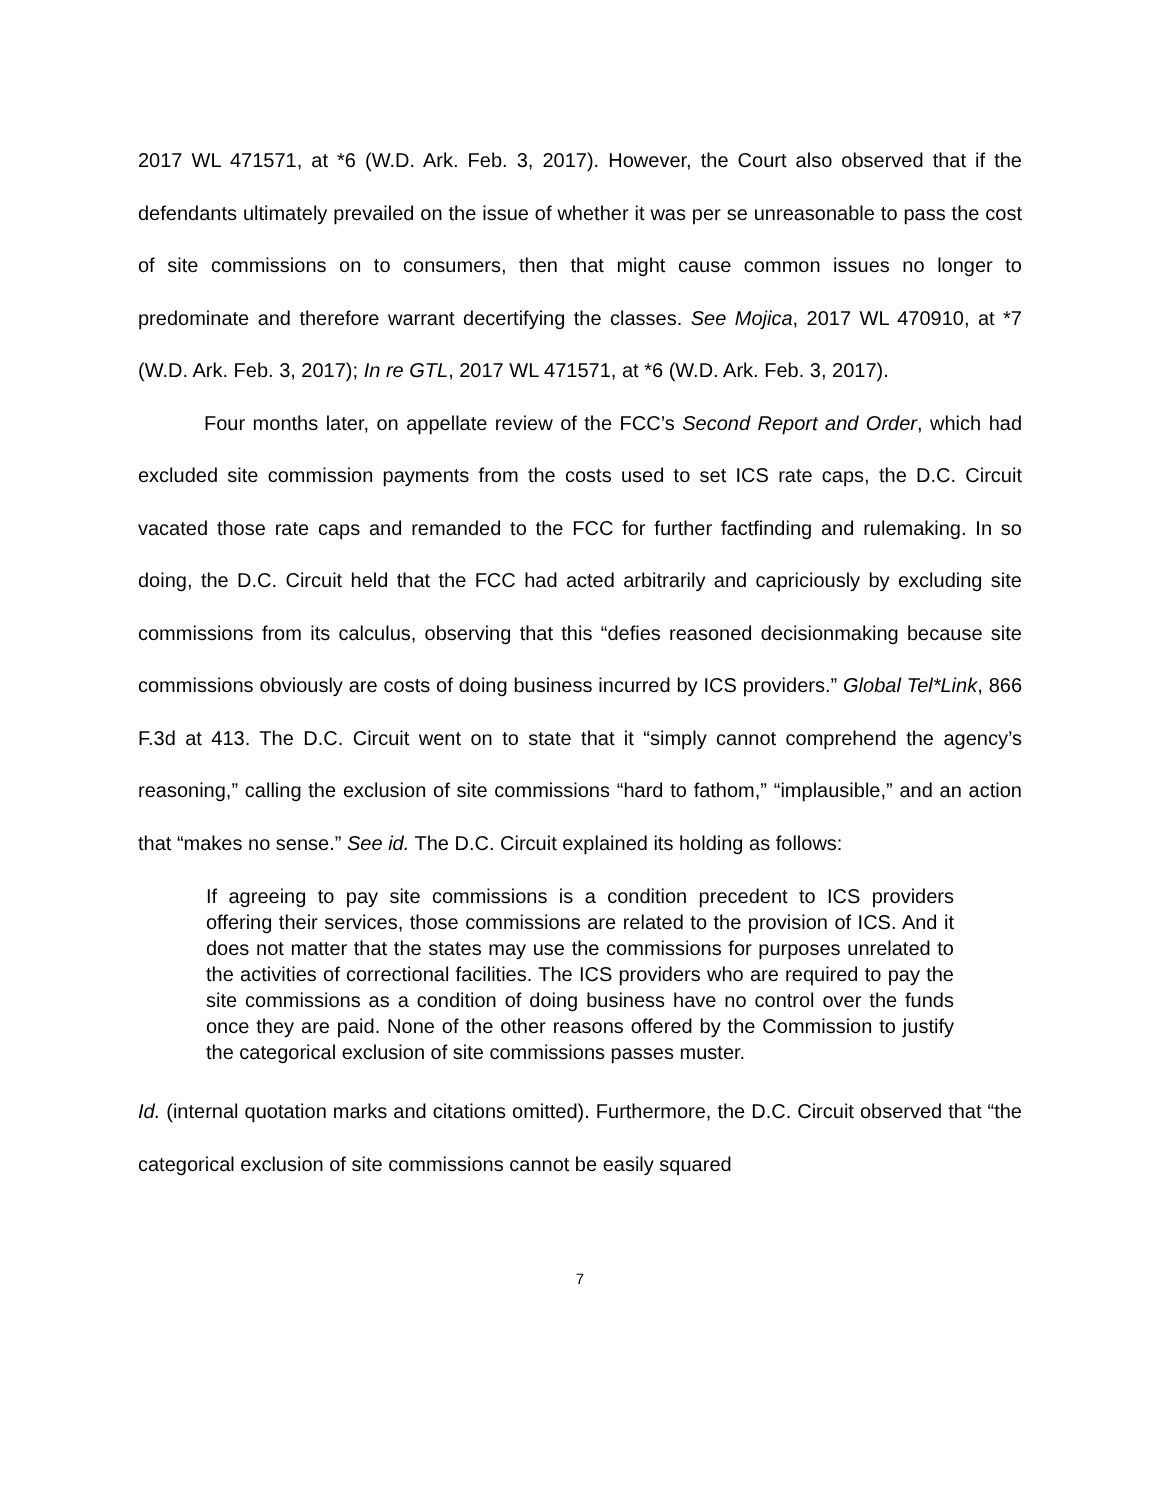2017 WL 471571, at *6 (W.D. Ark. Feb. 3, 2017). However, the Court also observed that if the defendants ultimately prevailed on the issue of whether it was per se unreasonable to pass the cost of site commissions on to consumers, then that might cause common issues no longer to predominate and therefore warrant decertifying the classes. See Mojica, 2017 WL 470910, at *7 (W.D. Ark. Feb. 3, 2017); In re GTL, 2017 WL 471571, at *6 (W.D. Ark. Feb. 3, 2017).
Four months later, on appellate review of the FCC’s Second Report and Order, which had excluded site commission payments from the costs used to set ICS rate caps, the D.C. Circuit vacated those rate caps and remanded to the FCC for further factfinding and rulemaking. In so doing, the D.C. Circuit held that the FCC had acted arbitrarily and capriciously by excluding site commissions from its calculus, observing that this “defies reasoned decisionmaking because site commissions obviously are costs of doing business incurred by ICS providers.” Global Tel*Link, 866 F.3d at 413. The D.C. Circuit went on to state that it “simply cannot comprehend the agency’s reasoning,” calling the exclusion of site commissions “hard to fathom,” “implausible,” and an action that “makes no sense.” See id. The D.C. Circuit explained its holding as follows:
If agreeing to pay site commissions is a condition precedent to ICS providers offering their services, those commissions are related to the provision of ICS. And it does not matter that the states may use the commissions for purposes unrelated to the activities of correctional facilities. The ICS providers who are required to pay the site commissions as a condition of doing business have no control over the funds once they are paid. None of the other reasons offered by the Commission to justify the categorical exclusion of site commissions passes muster.
Id. (internal quotation marks and citations omitted). Furthermore, the D.C. Circuit observed that “the categorical exclusion of site commissions cannot be easily squared
7